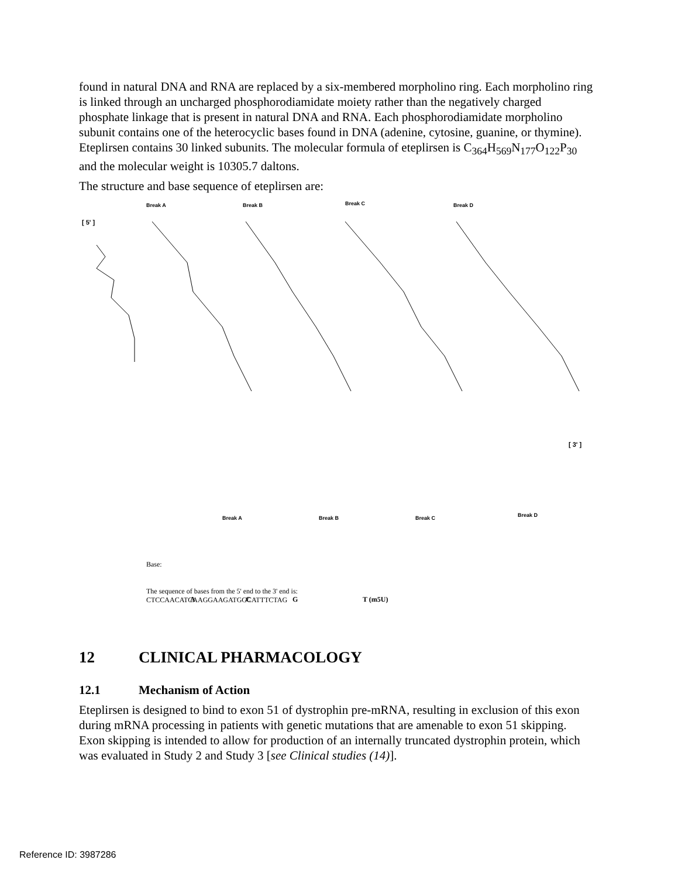found in natural DNA and RNA are replaced by a six-membered morpholino ring. Each morpholino ring is linked through an uncharged phosphorodiamidate moiety rather than the negatively charged phosphate linkage that is present in natural DNA and RNA. Each phosphorodiamidate morpholino subunit contains one of the heterocyclic bases found in DNA (adenine, cytosine, guanine, or thymine). Eteplirsen contains 30 linked subunits. The molecular formula of eteplirsen is C<sub>364</sub>H<sub>569</sub>N<sub>177</sub>O<sub>122</sub>P<sub>30</sub> and the molecular weight is 10305.7 daltons.
The structure and base sequence of eteplirsen are:
[ 5' ]
Break A
Break B
Break C
Break D
[ 3' ]
Break A
Break B
Break C
Break D
Base:
A
C
G
T (m5U)
The sequence of bases from the 5' end to the 3' end is:
CTCCAACATCAAGGAAGATGGCATTTCTAG
12 CLINICAL PHARMACOLOGY
12.1 Mechanism of Action
Eteplirsen is designed to bind to exon 51 of dystrophin pre-mRNA, resulting in exclusion of this exon during mRNA processing in patients with genetic mutations that are amenable to exon 51 skipping. Exon skipping is intended to allow for production of an internally truncated dystrophin protein, which was evaluated in Study 2 and Study 3 [see Clinical studies (14)].
Reference ID: 3987286